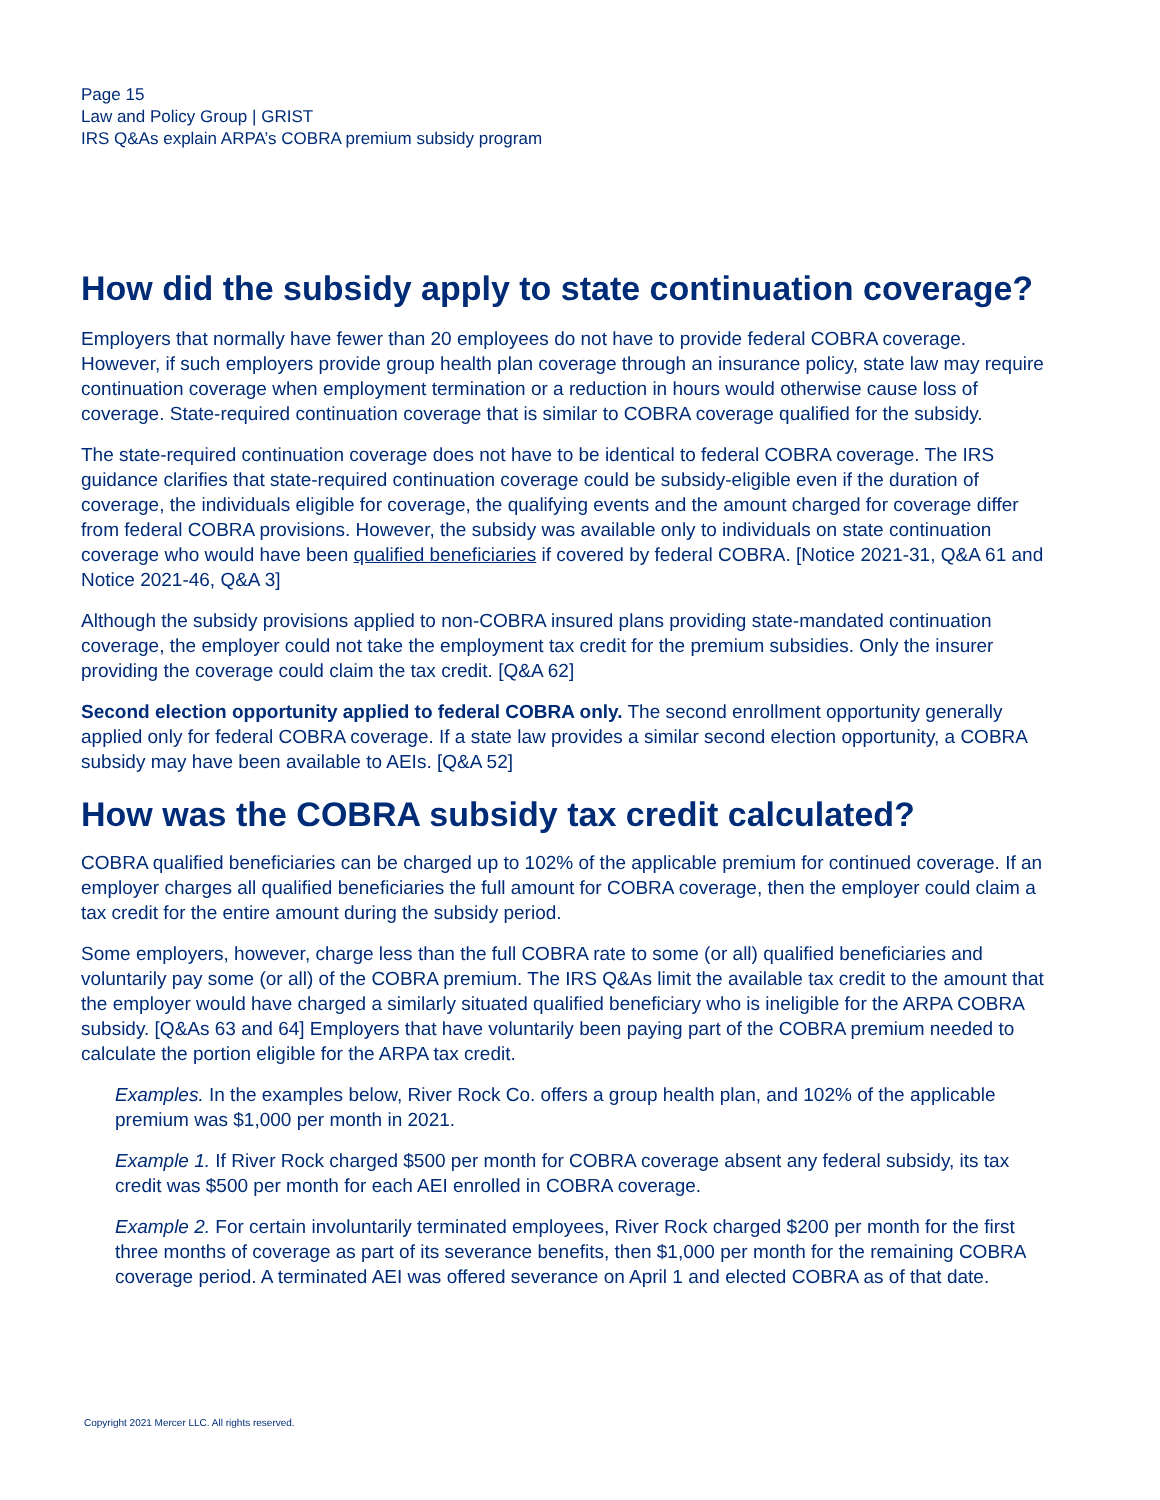Page 15
Law and Policy Group | GRIST
IRS Q&As explain ARPA’s COBRA premium subsidy program
How did the subsidy apply to state continuation coverage?
Employers that normally have fewer than 20 employees do not have to provide federal COBRA coverage. However, if such employers provide group health plan coverage through an insurance policy, state law may require continuation coverage when employment termination or a reduction in hours would otherwise cause loss of coverage. State-required continuation coverage that is similar to COBRA coverage qualified for the subsidy.
The state-required continuation coverage does not have to be identical to federal COBRA coverage. The IRS guidance clarifies that state-required continuation coverage could be subsidy-eligible even if the duration of coverage, the individuals eligible for coverage, the qualifying events and the amount charged for coverage differ from federal COBRA provisions. However, the subsidy was available only to individuals on state continuation coverage who would have been qualified beneficiaries if covered by federal COBRA. [Notice 2021-31, Q&A 61 and Notice 2021-46, Q&A 3]
Although the subsidy provisions applied to non-COBRA insured plans providing state-mandated continuation coverage, the employer could not take the employment tax credit for the premium subsidies. Only the insurer providing the coverage could claim the tax credit. [Q&A 62]
Second election opportunity applied to federal COBRA only. The second enrollment opportunity generally applied only for federal COBRA coverage. If a state law provides a similar second election opportunity, a COBRA subsidy may have been available to AEIs. [Q&A 52]
How was the COBRA subsidy tax credit calculated?
COBRA qualified beneficiaries can be charged up to 102% of the applicable premium for continued coverage. If an employer charges all qualified beneficiaries the full amount for COBRA coverage, then the employer could claim a tax credit for the entire amount during the subsidy period.
Some employers, however, charge less than the full COBRA rate to some (or all) qualified beneficiaries and voluntarily pay some (or all) of the COBRA premium. The IRS Q&As limit the available tax credit to the amount that the employer would have charged a similarly situated qualified beneficiary who is ineligible for the ARPA COBRA subsidy. [Q&As 63 and 64] Employers that have voluntarily been paying part of the COBRA premium needed to calculate the portion eligible for the ARPA tax credit.
Examples. In the examples below, River Rock Co. offers a group health plan, and 102% of the applicable premium was $1,000 per month in 2021.
Example 1. If River Rock charged $500 per month for COBRA coverage absent any federal subsidy, its tax credit was $500 per month for each AEI enrolled in COBRA coverage.
Example 2. For certain involuntarily terminated employees, River Rock charged $200 per month for the first three months of coverage as part of its severance benefits, then $1,000 per month for the remaining COBRA coverage period. A terminated AEI was offered severance on April 1 and elected COBRA as of that date.
Copyright 2021 Mercer LLC. All rights reserved.